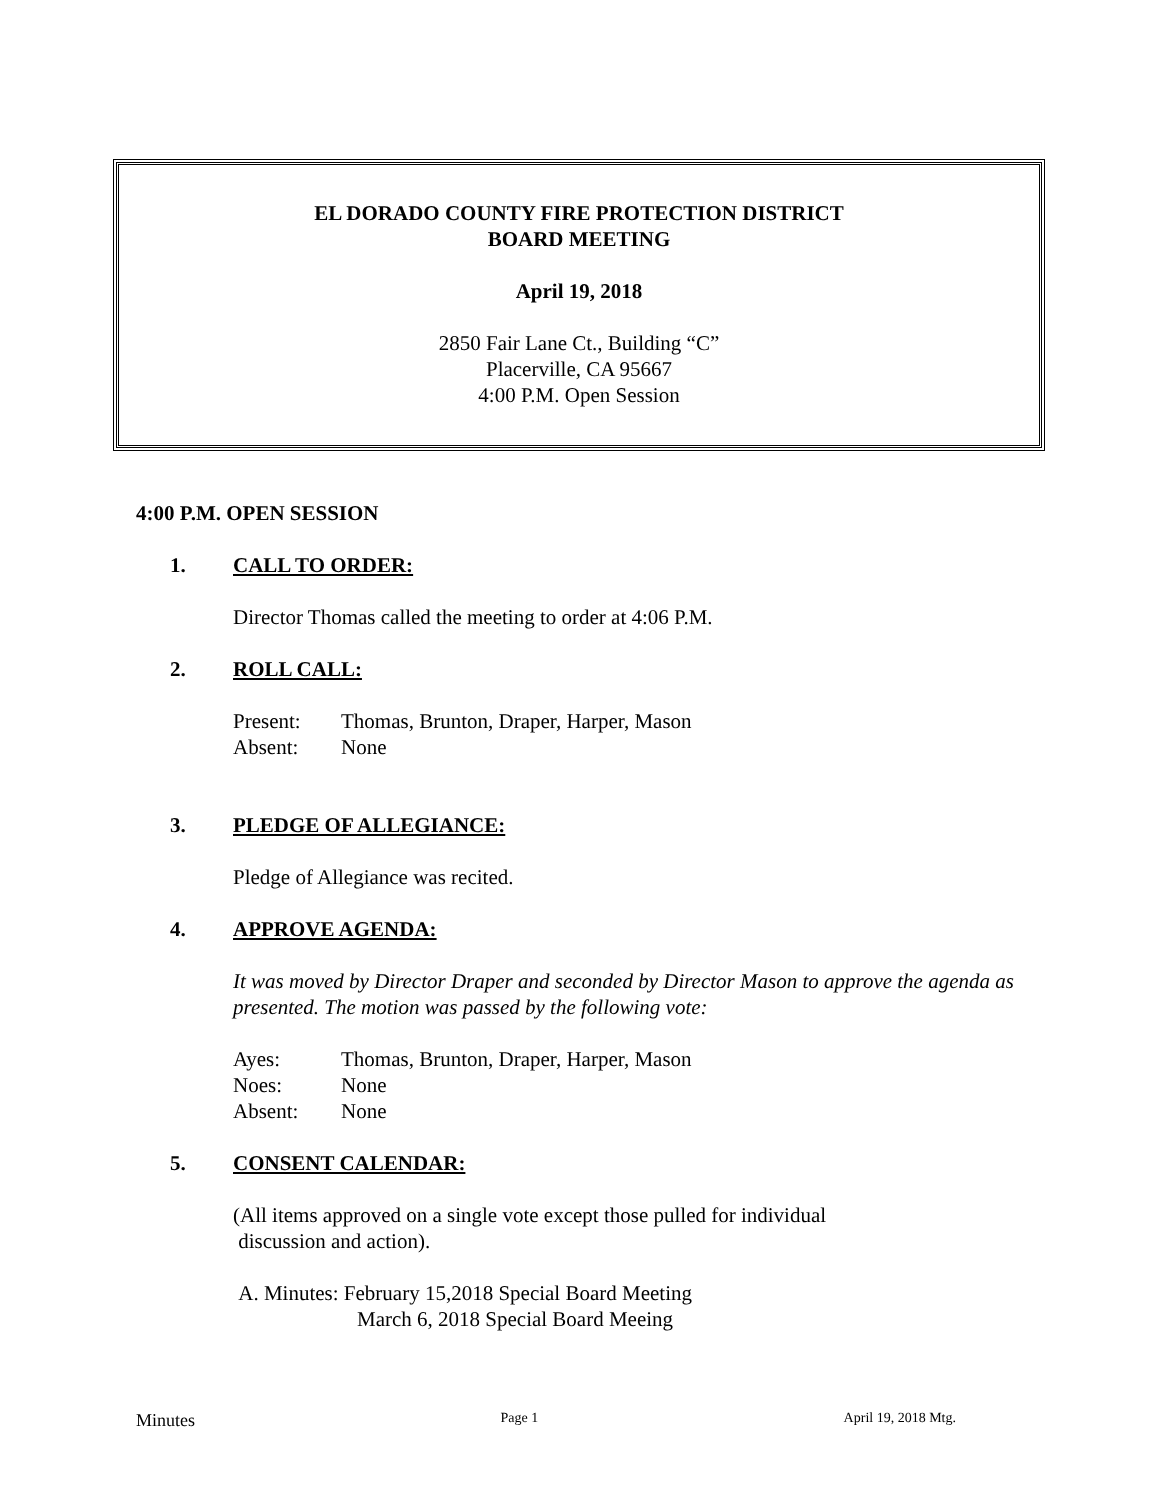EL DORADO COUNTY FIRE PROTECTION DISTRICT
BOARD MEETING
April 19, 2018
2850 Fair Lane Ct., Building “C”
Placerville, CA 95667
4:00 P.M. Open Session
4:00 P.M. OPEN SESSION
1. CALL TO ORDER:
Director Thomas called the meeting to order at 4:06 P.M.
2. ROLL CALL:
Present: Thomas, Brunton, Draper, Harper, Mason
Absent: None
3. PLEDGE OF ALLEGIANCE:
Pledge of Allegiance was recited.
4. APPROVE AGENDA:
It was moved by Director Draper and seconded by Director Mason to approve the agenda as presented. The motion was passed by the following vote:
Ayes: Thomas, Brunton, Draper, Harper, Mason
Noes: None
Absent: None
5. CONSENT CALENDAR:
(All items approved on a single vote except those pulled for individual
discussion and action).
A. Minutes: February 15,2018 Special Board Meeting
March 6, 2018 Special Board Meeing
Minutes Page 1 April 19, 2018 Mtg.